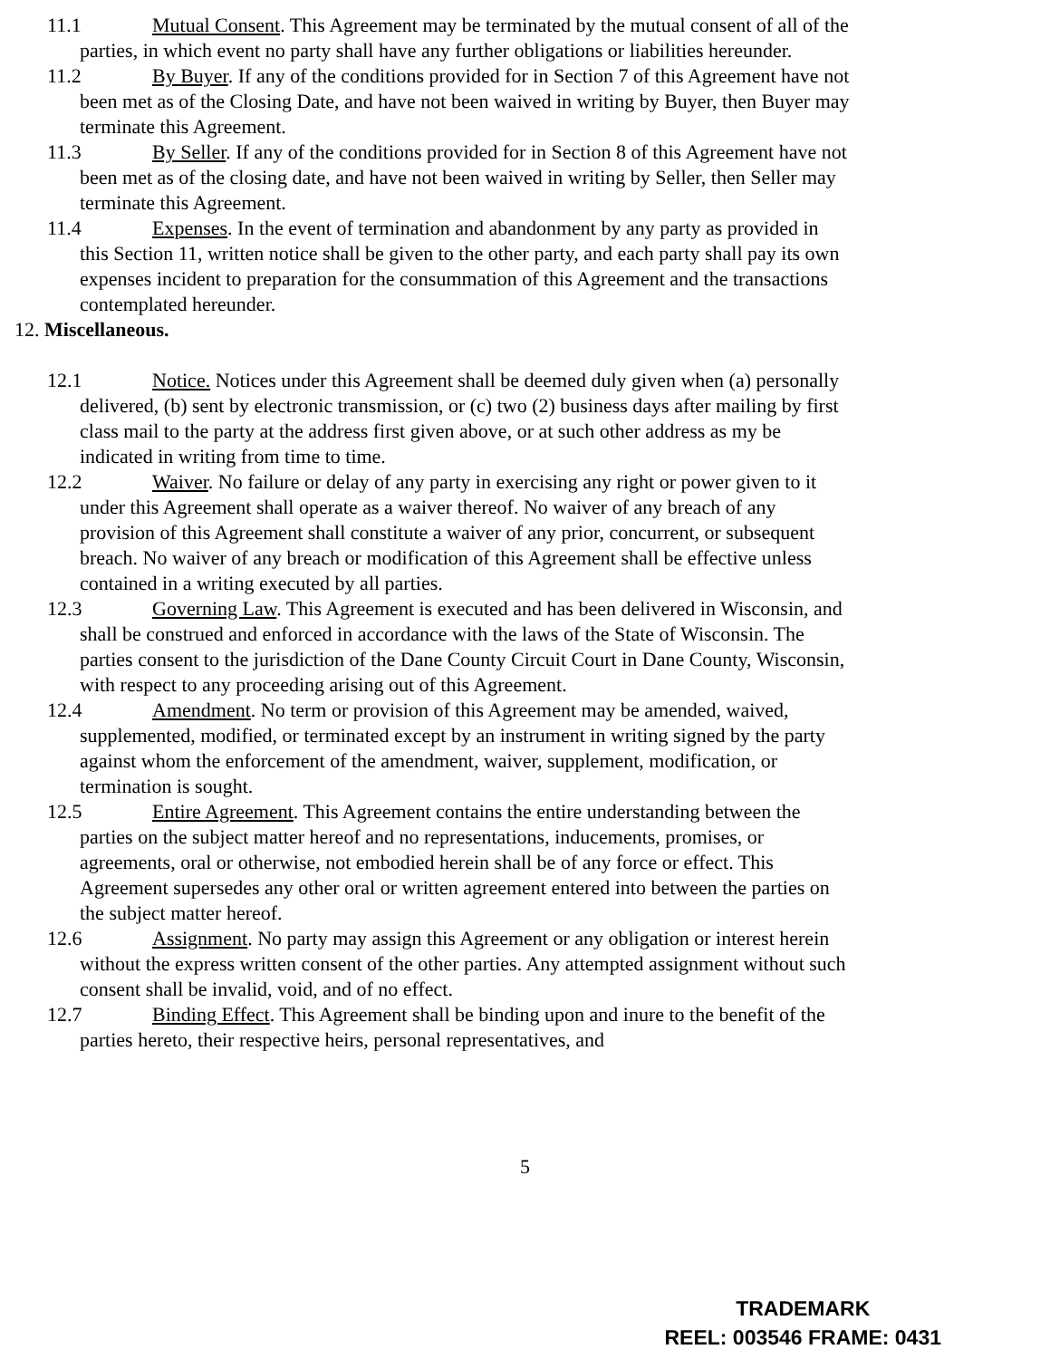11.1 Mutual Consent. This Agreement may be terminated by the mutual consent of all of the parties, in which event no party shall have any further obligations or liabilities hereunder.
11.2 By Buyer. If any of the conditions provided for in Section 7 of this Agreement have not been met as of the Closing Date, and have not been waived in writing by Buyer, then Buyer may terminate this Agreement.
11.3 By Seller. If any of the conditions provided for in Section 8 of this Agreement have not been met as of the closing date, and have not been waived in writing by Seller, then Seller may terminate this Agreement.
11.4 Expenses. In the event of termination and abandonment by any party as provided in this Section 11, written notice shall be given to the other party, and each party shall pay its own expenses incident to preparation for the consummation of this Agreement and the transactions contemplated hereunder.
12. Miscellaneous.
12.1 Notice. Notices under this Agreement shall be deemed duly given when (a) personally delivered, (b) sent by electronic transmission, or (c) two (2) business days after mailing by first class mail to the party at the address first given above, or at such other address as my be indicated in writing from time to time.
12.2 Waiver. No failure or delay of any party in exercising any right or power given to it under this Agreement shall operate as a waiver thereof. No waiver of any breach of any provision of this Agreement shall constitute a waiver of any prior, concurrent, or subsequent breach. No waiver of any breach or modification of this Agreement shall be effective unless contained in a writing executed by all parties.
12.3 Governing Law. This Agreement is executed and has been delivered in Wisconsin, and shall be construed and enforced in accordance with the laws of the State of Wisconsin. The parties consent to the jurisdiction of the Dane County Circuit Court in Dane County, Wisconsin, with respect to any proceeding arising out of this Agreement.
12.4 Amendment. No term or provision of this Agreement may be amended, waived, supplemented, modified, or terminated except by an instrument in writing signed by the party against whom the enforcement of the amendment, waiver, supplement, modification, or termination is sought.
12.5 Entire Agreement. This Agreement contains the entire understanding between the parties on the subject matter hereof and no representations, inducements, promises, or agreements, oral or otherwise, not embodied herein shall be of any force or effect. This Agreement supersedes any other oral or written agreement entered into between the parties on the subject matter hereof.
12.6 Assignment. No party may assign this Agreement or any obligation or interest herein without the express written consent of the other parties. Any attempted assignment without such consent shall be invalid, void, and of no effect.
12.7 Binding Effect. This Agreement shall be binding upon and inure to the benefit of the parties hereto, their respective heirs, personal representatives, and
5
TRADEMARK
REEL: 003546 FRAME: 0431